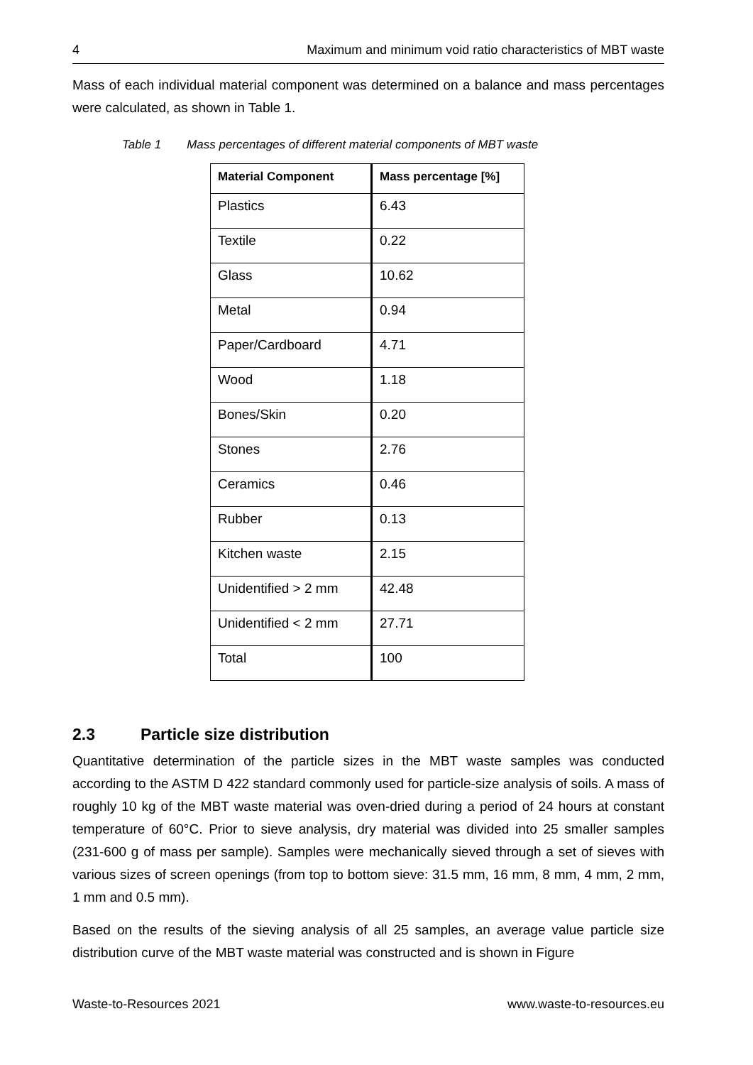4 Maximum and minimum void ratio characteristics of MBT waste
Mass of each individual material component was determined on a balance and mass percentages were calculated, as shown in Table 1.
Table 1 Mass percentages of different material components of MBT waste
| Material Component | Mass percentage [%] |
| --- | --- |
| Plastics | 6.43 |
| Textile | 0.22 |
| Glass | 10.62 |
| Metal | 0.94 |
| Paper/Cardboard | 4.71 |
| Wood | 1.18 |
| Bones/Skin | 0.20 |
| Stones | 2.76 |
| Ceramics | 0.46 |
| Rubber | 0.13 |
| Kitchen waste | 2.15 |
| Unidentified > 2 mm | 42.48 |
| Unidentified < 2 mm | 27.71 |
| Total | 100 |
2.3 Particle size distribution
Quantitative determination of the particle sizes in the MBT waste samples was conducted according to the ASTM D 422 standard commonly used for particle-size analysis of soils. A mass of roughly 10 kg of the MBT waste material was oven-dried during a period of 24 hours at constant temperature of 60°C. Prior to sieve analysis, dry material was divided into 25 smaller samples (231-600 g of mass per sample). Samples were mechanically sieved through a set of sieves with various sizes of screen openings (from top to bottom sieve: 31.5 mm, 16 mm, 8 mm, 4 mm, 2 mm, 1 mm and 0.5 mm).
Based on the results of the sieving analysis of all 25 samples, an average value particle size distribution curve of the MBT waste material was constructed and is shown in Figure
Waste-to-Resources 2021 www.waste-to-resources.eu